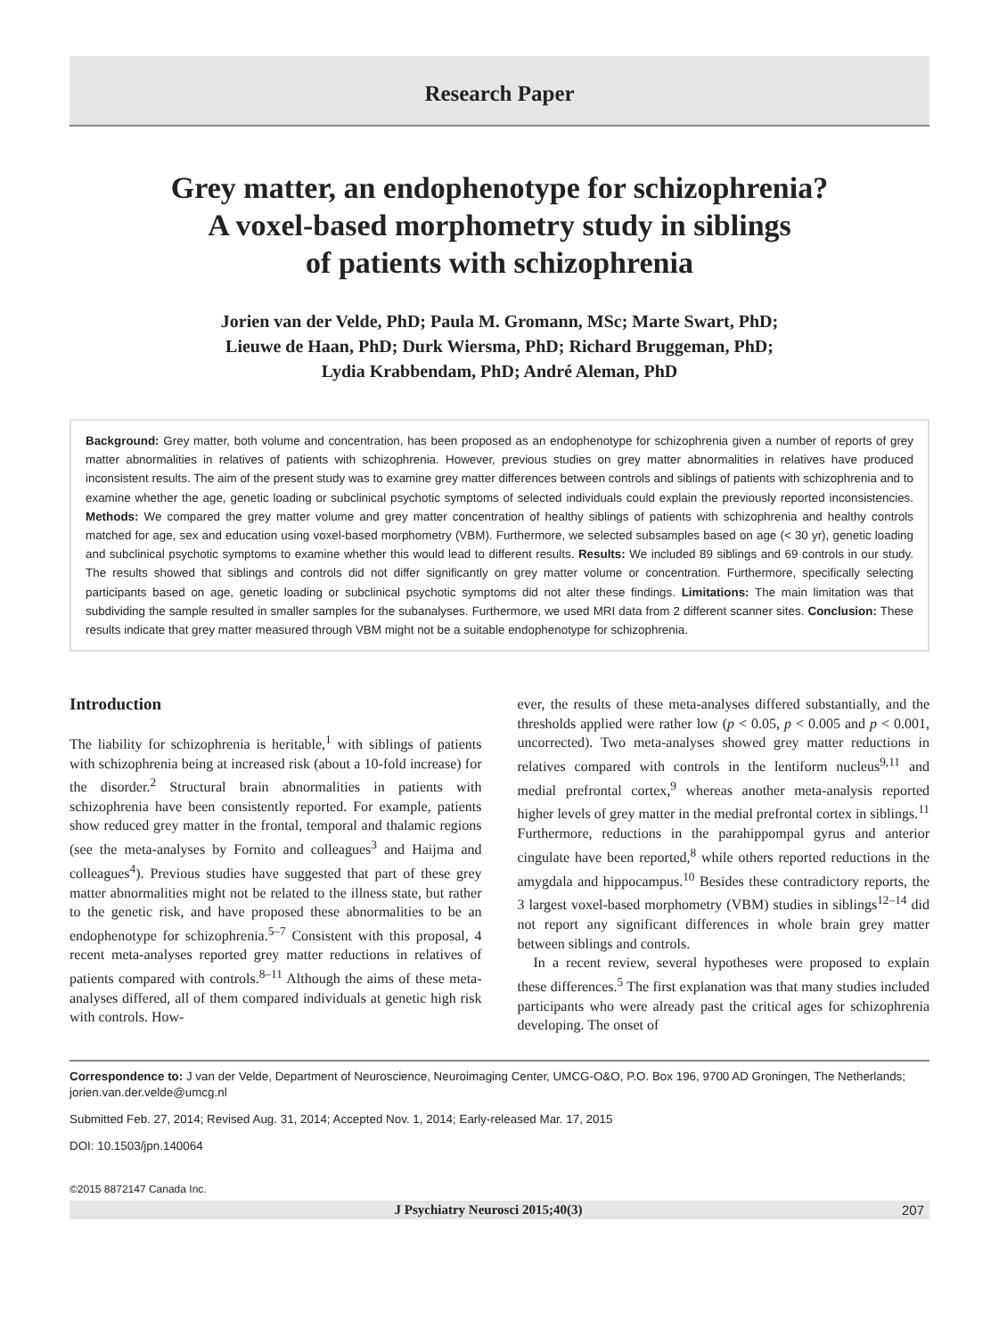Research Paper
Grey matter, an endophenotype for schizophrenia?
A voxel-based morphometry study in siblings
of patients with schizophrenia
Jorien van der Velde, PhD; Paula M. Gromann, MSc; Marte Swart, PhD;
Lieuwe de Haan, PhD; Durk Wiersma, PhD; Richard Bruggeman, PhD;
Lydia Krabbendam, PhD; André Aleman, PhD
Background: Grey matter, both volume and concentration, has been proposed as an endophenotype for schizophrenia given a number of reports of grey matter abnormalities in relatives of patients with schizophrenia. However, previous studies on grey matter abnormalities in relatives have produced inconsistent results. The aim of the present study was to examine grey matter differences between controls and siblings of patients with schizophrenia and to examine whether the age, genetic loading or subclinical psychotic symptoms of selected individuals could explain the previously reported inconsistencies. Methods: We compared the grey matter volume and grey matter concentration of healthy siblings of patients with schizophrenia and healthy controls matched for age, sex and education using voxel-based morphometry (VBM). Furthermore, we selected subsamples based on age (< 30 yr), genetic loading and subclinical psychotic symptoms to examine whether this would lead to different results. Results: We included 89 siblings and 69 controls in our study. The results showed that siblings and controls did not differ significantly on grey matter volume or concentration. Furthermore, specifically selecting participants based on age, genetic loading or subclinical psychotic symptoms did not alter these findings. Limitations: The main limitation was that subdividing the sample resulted in smaller samples for the subanalyses. Furthermore, we used MRI data from 2 different scanner sites. Conclusion: These results indicate that grey matter measured through VBM might not be a suitable endophenotype for schizophrenia.
Introduction
The liability for schizophrenia is heritable,<sup>1</sup> with siblings of patients with schizophrenia being at increased risk (about a 10-fold increase) for the disorder.<sup>2</sup> Structural brain abnormalities in patients with schizophrenia have been consistently reported. For example, patients show reduced grey matter in the frontal, temporal and thalamic regions (see the meta-analyses by Fornito and colleagues<sup>3</sup> and Haijma and colleagues<sup>4</sup>). Previous studies have suggested that part of these grey matter abnormalities might not be related to the illness state, but rather to the genetic risk, and have proposed these abnormalities to be an endophenotype for schizophrenia.<sup>5–7</sup> Consistent with this proposal, 4 recent meta-analyses reported grey matter reductions in relatives of patients compared with controls.<sup>8–11</sup> Although the aims of these meta-analyses differed, all of them compared individuals at genetic high risk with controls. How-
ever, the results of these meta-analyses differed substantially, and the thresholds applied were rather low (p < 0.05, p < 0.005 and p < 0.001, uncorrected). Two meta-analyses showed grey matter reductions in relatives compared with controls in the lentiform nucleus<sup>9,11</sup> and medial prefrontal cortex,<sup>9</sup> whereas another meta-analysis reported higher levels of grey matter in the medial prefrontal cortex in siblings.<sup>11</sup> Furthermore, reductions in the parahippompal gyrus and anterior cingulate have been reported,<sup>8</sup> while others reported reductions in the amygdala and hippocampus.<sup>10</sup> Besides these contradictory reports, the 3 largest voxel-based morphometry (VBM) studies in siblings<sup>12–14</sup> did not report any significant differences in whole brain grey matter between siblings and controls.
In a recent review, several hypotheses were proposed to explain these differences.<sup>5</sup> The first explanation was that many studies included participants who were already past the critical ages for schizophrenia developing. The onset of
Correspondence to: J van der Velde, Department of Neuroscience, Neuroimaging Center, UMCG-O&O, P.O. Box 196, 9700 AD Groningen, The Netherlands; jorien.van.der.velde@umcg.nl
Submitted Feb. 27, 2014; Revised Aug. 31, 2014; Accepted Nov. 1, 2014; Early-released Mar. 17, 2015
DOI: 10.1503/jpn.140064
©2015 8872147 Canada Inc.
J Psychiatry Neurosci 2015;40(3) 207